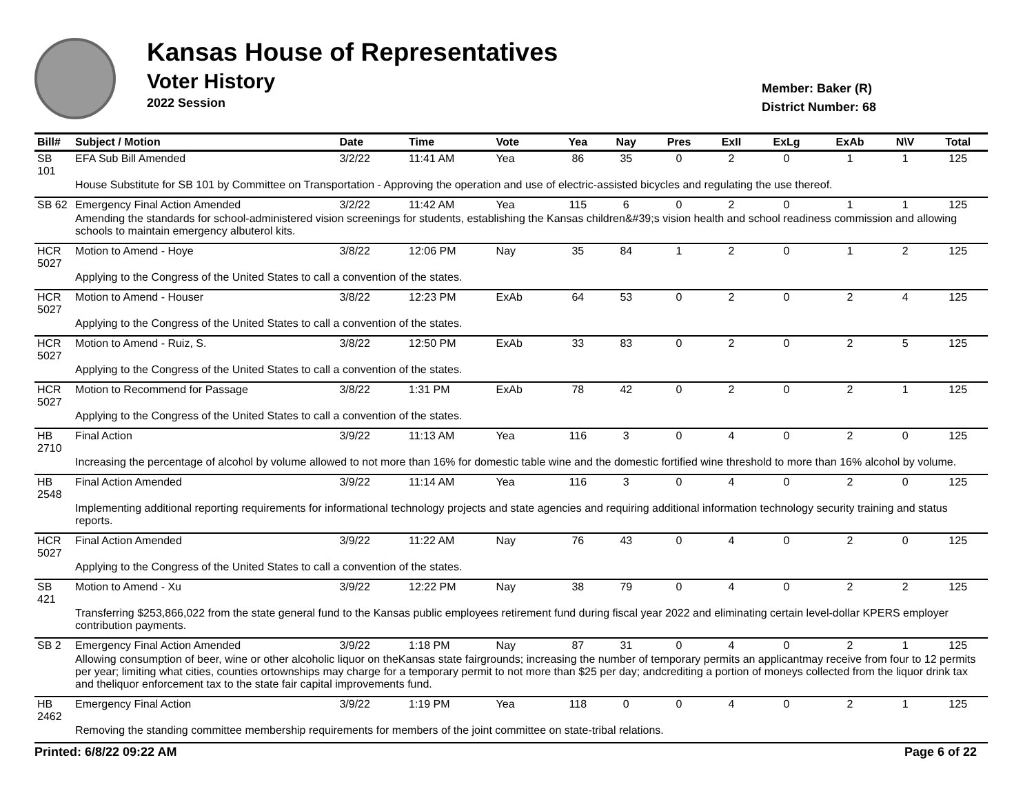Kansas House of Representatives
Voter History
2022 Session
Member: Baker (R)
District Number: 68
| Bill# | Subject / Motion | Date | Time | Vote | Yea | Nay | Pres | ExII | ExLg | ExAb | N\V | Total |
| --- | --- | --- | --- | --- | --- | --- | --- | --- | --- | --- | --- | --- |
| SB 101 | EFA Sub Bill Amended | 3/2/22 | 11:41 AM | Yea | 86 | 35 | 0 | 2 | 0 | 1 | 1 | 125 |
| | House Substitute for SB 101 by Committee on Transportation - Approving the operation and use of electric-assisted bicycles and regulating the use thereof. | | | | | | | | | | | |
| SB 62 | Emergency Final Action Amended | 3/2/22 | 11:42 AM | Yea | 115 | 6 | 0 | 2 | 0 | 1 | 1 | 125 |
| | Amending the standards for school-administered vision screenings for students, establishing the Kansas children&#39;s vision health and school readiness commission and allowing schools to maintain emergency albuterol kits. | | | | | | | | | | | |
| HCR 5027 | Motion to Amend - Hoye | 3/8/22 | 12:06 PM | Nay | 35 | 84 | 1 | 2 | 0 | 1 | 2 | 125 |
| | Applying to the Congress of the United States to call a convention of the states. | | | | | | | | | | | |
| HCR 5027 | Motion to Amend - Houser | 3/8/22 | 12:23 PM | ExAb | 64 | 53 | 0 | 2 | 0 | 2 | 4 | 125 |
| | Applying to the Congress of the United States to call a convention of the states. | | | | | | | | | | | |
| HCR 5027 | Motion to Amend - Ruiz, S. | 3/8/22 | 12:50 PM | ExAb | 33 | 83 | 0 | 2 | 0 | 2 | 5 | 125 |
| | Applying to the Congress of the United States to call a convention of the states. | | | | | | | | | | | |
| HCR 5027 | Motion to Recommend for Passage | 3/8/22 | 1:31 PM | ExAb | 78 | 42 | 0 | 2 | 0 | 2 | 1 | 125 |
| | Applying to the Congress of the United States to call a convention of the states. | | | | | | | | | | | |
| HB 2710 | Final Action | 3/9/22 | 11:13 AM | Yea | 116 | 3 | 0 | 4 | 0 | 2 | 0 | 125 |
| | Increasing the percentage of alcohol by volume allowed to not more than 16% for domestic table wine and the domestic fortified wine threshold to more than 16% alcohol by volume. | | | | | | | | | | | |
| HB 2548 | Final Action Amended | 3/9/22 | 11:14 AM | Yea | 116 | 3 | 0 | 4 | 0 | 2 | 0 | 125 |
| | Implementing additional reporting requirements for informational technology projects and state agencies and requiring additional information technology security training and status reports. | | | | | | | | | | | |
| HCR 5027 | Final Action Amended | 3/9/22 | 11:22 AM | Nay | 76 | 43 | 0 | 4 | 0 | 2 | 0 | 125 |
| | Applying to the Congress of the United States to call a convention of the states. | | | | | | | | | | | |
| SB 421 | Motion to Amend - Xu | 3/9/22 | 12:22 PM | Nay | 38 | 79 | 0 | 4 | 0 | 2 | 2 | 125 |
| | Transferring $253,866,022 from the state general fund to the Kansas public employees retirement fund during fiscal year 2022 and eliminating certain level-dollar KPERS employer contribution payments. | | | | | | | | | | | |
| SB 2 | Emergency Final Action Amended | 3/9/22 | 1:18 PM | Nay | 87 | 31 | 0 | 4 | 0 | 2 | 1 | 125 |
| | Allowing consumption of beer, wine or other alcoholic liquor on theKansas state fairgrounds; increasing the number of temporary permits an applicantmay receive from four to 12 permits per year; limiting what cities, counties ortownships may charge for a temporary permit to not more than $25 per day; andcrediting a portion of moneys collected from the liquor drink tax and theliquor enforcement tax to the state fair capital improvements fund. | | | | | | | | | | | |
| HB 2462 | Emergency Final Action | 3/9/22 | 1:19 PM | Yea | 118 | 0 | 0 | 4 | 0 | 2 | 1 | 125 |
| | Removing the standing committee membership requirements for members of the joint committee on state-tribal relations. | | | | | | | | | | | |
Printed: 6/8/22 09:22 AM Page 6 of 22